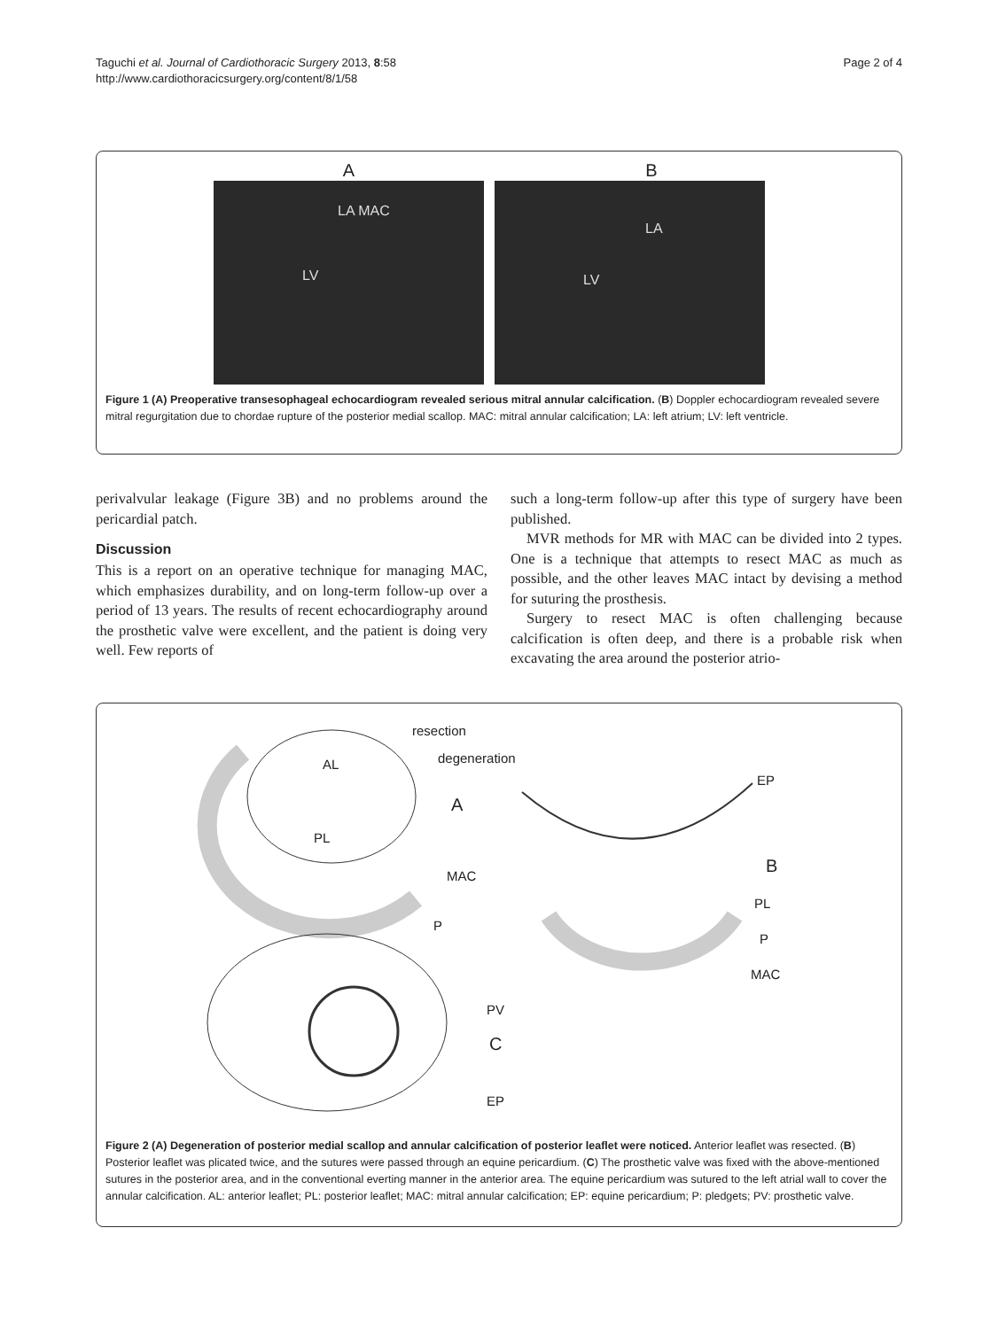Taguchi et al. Journal of Cardiothoracic Surgery 2013, 8:58
http://www.cardiothoracicsurgery.org/content/8/1/58
Page 2 of 4
A B
LA MAC
LV
LA
LV
Figure 1 (A) Preoperative transesophageal echocardiogram revealed serious mitral annular calcification. (B) Doppler echocardiogram revealed severe mitral regurgitation due to chordae rupture of the posterior medial scallop. MAC: mitral annular calcification; LA: left atrium; LV: left ventricle.
perivalvular leakage (Figure 3B) and no problems around the pericardial patch.
Discussion
This is a report on an operative technique for managing MAC, which emphasizes durability, and on long-term follow-up over a period of 13 years. The results of recent echocardiography around the prosthetic valve were excellent, and the patient is doing very well. Few reports of
such a long-term follow-up after this type of surgery have been published.
MVR methods for MR with MAC can be divided into 2 types. One is a technique that attempts to resect MAC as much as possible, and the other leaves MAC intact by devising a method for suturing the prosthesis.
Surgery to resect MAC is often challenging because calcification is often deep, and there is a probable risk when excavating the area around the posterior atrio-
resection
AL degeneration
A
PL
MAC
EP
B
PL
P
P
MAC
PV
C
EP
Figure 2 (A) Degeneration of posterior medial scallop and annular calcification of posterior leaflet were noticed. Anterior leaflet was resected. (B) Posterior leaflet was plicated twice, and the sutures were passed through an equine pericardium. (C) The prosthetic valve was fixed with the above-mentioned sutures in the posterior area, and in the conventional everting manner in the anterior area. The equine pericardium was sutured to the left atrial wall to cover the annular calcification. AL: anterior leaflet; PL: posterior leaflet; MAC: mitral annular calcification; EP: equine pericardium; P: pledgets; PV: prosthetic valve.